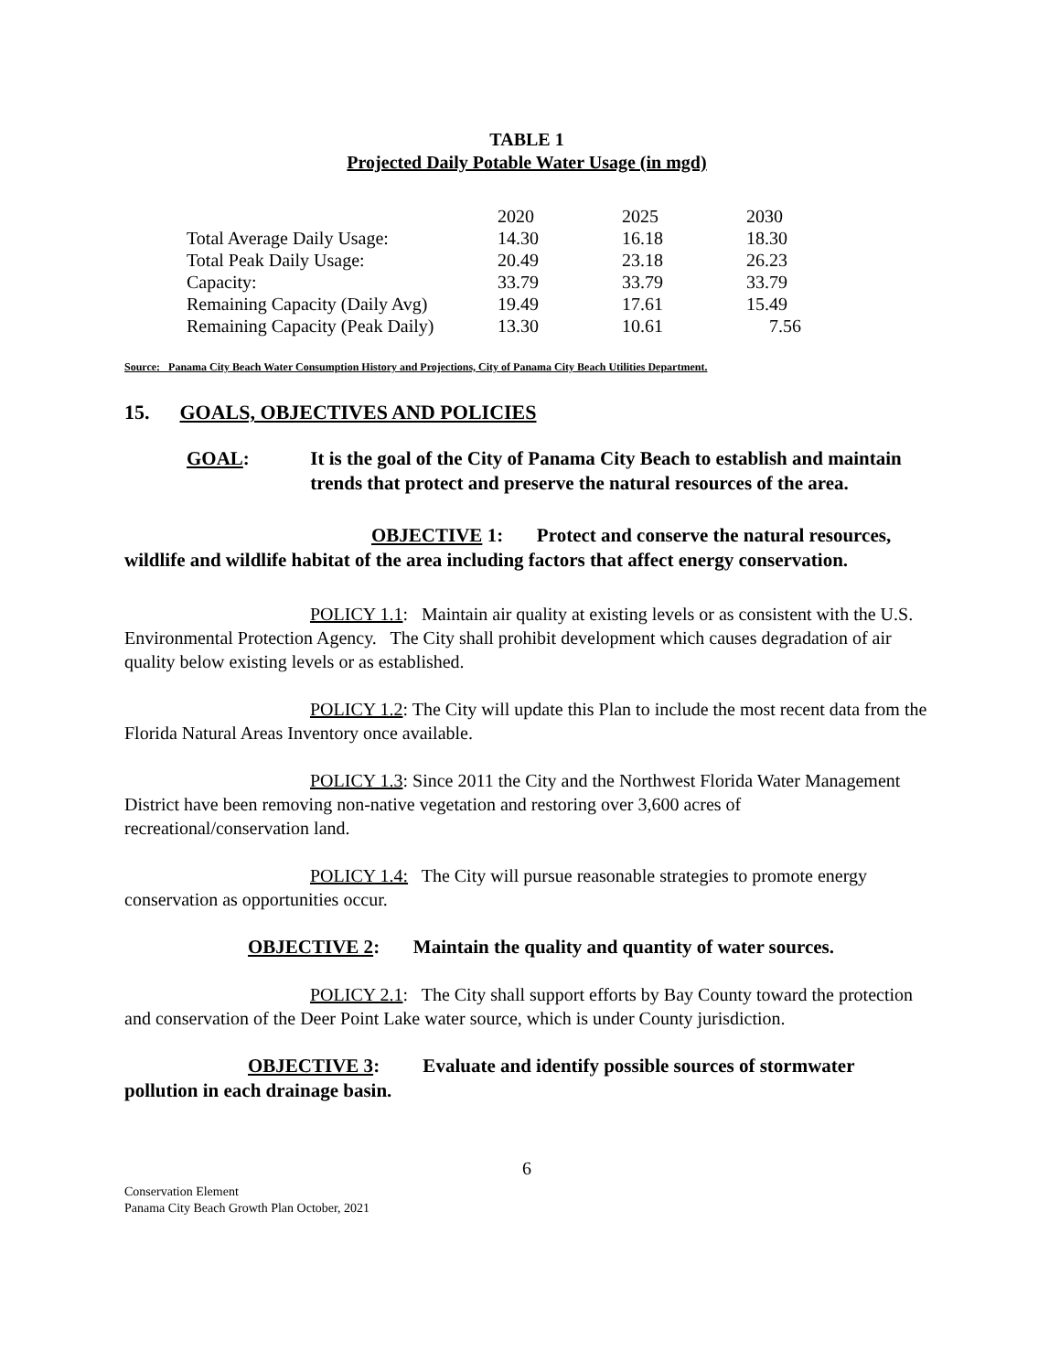TABLE 1
Projected Daily Potable Water Usage (in mgd)
| | 2020 | 2025 | 2030 |
| Total Average Daily Usage: | 14.30 | 16.18 | 18.30 |
| Total Peak Daily Usage: | 20.49 | 23.18 | 26.23 |
| Capacity: | 33.79 | 33.79 | 33.79 |
| Remaining Capacity (Daily Avg) | 19.49 | 17.61 | 15.49 |
| Remaining Capacity (Peak Daily) | 13.30 | 10.61 | 7.56 |
Source: Panama City Beach Water Consumption History and Projections, City of Panama City Beach Utilities Department.
15. GOALS, OBJECTIVES AND POLICIES
GOAL: It is the goal of the City of Panama City Beach to establish and maintain trends that protect and preserve the natural resources of the area.
OBJECTIVE 1: Protect and conserve the natural resources, wildlife and wildlife habitat of the area including factors that affect energy conservation.
POLICY 1.1: Maintain air quality at existing levels or as consistent with the U.S. Environmental Protection Agency. The City shall prohibit development which causes degradation of air quality below existing levels or as established.
POLICY 1.2: The City will update this Plan to include the most recent data from the Florida Natural Areas Inventory once available.
POLICY 1.3: Since 2011 the City and the Northwest Florida Water Management District have been removing non-native vegetation and restoring over 3,600 acres of recreational/conservation land.
POLICY 1.4: The City will pursue reasonable strategies to promote energy conservation as opportunities occur.
OBJECTIVE 2: Maintain the quality and quantity of water sources.
POLICY 2.1: The City shall support efforts by Bay County toward the protection and conservation of the Deer Point Lake water source, which is under County jurisdiction.
OBJECTIVE 3: Evaluate and identify possible sources of stormwater pollution in each drainage basin.
6
Conservation Element
Panama City Beach Growth Plan October, 2021